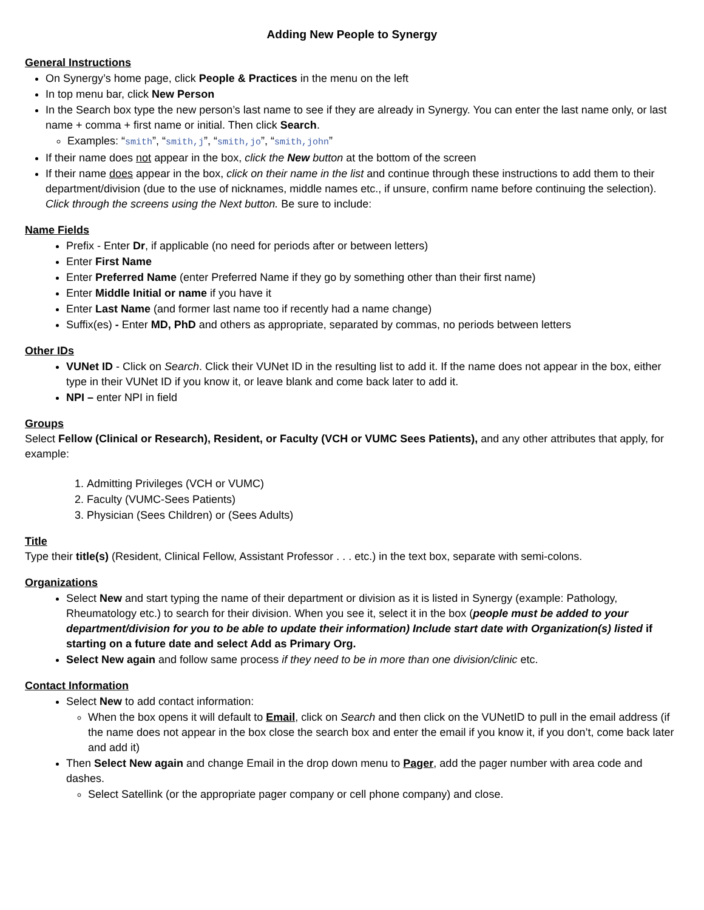Adding New People to Synergy
General Instructions
On Synergy’s home page, click People & Practices in the menu on the left
In top menu bar, click New Person
In the Search box type the new person’s last name to see if they are already in Synergy. You can enter the last name only, or last name + comma + first name or initial. Then click Search.
Examples: “smith”, “smith,j”, “smith,jo”, “smith,john”
If their name does not appear in the box, click the New button at the bottom of the screen
If their name does appear in the box, click on their name in the list and continue through these instructions to add them to their department/division (due to the use of nicknames, middle names etc., if unsure, confirm name before continuing the selection). Click through the screens using the Next button. Be sure to include:
Name Fields
Prefix - Enter Dr, if applicable (no need for periods after or between letters)
Enter First Name
Enter Preferred Name (enter Preferred Name if they go by something other than their first name)
Enter Middle Initial or name if you have it
Enter Last Name (and former last name too if recently had a name change)
Suffix(es) - Enter MD, PhD and others as appropriate, separated by commas, no periods between letters
Other IDs
VUNet ID - Click on Search. Click their VUNet ID in the resulting list to add it. If the name does not appear in the box, either type in their VUNet ID if you know it, or leave blank and come back later to add it.
NPI – enter NPI in field
Groups
Select Fellow (Clinical or Research), Resident, or Faculty (VCH or VUMC Sees Patients), and any other attributes that apply, for example:
1. Admitting Privileges (VCH or VUMC)
2. Faculty (VUMC-Sees Patients)
3. Physician (Sees Children) or (Sees Adults)
Title
Type their title(s) (Resident, Clinical Fellow, Assistant Professor . . . etc.) in the text box, separate with semi-colons.
Organizations
Select New and start typing the name of their department or division as it is listed in Synergy (example: Pathology, Rheumatology etc.) to search for their division. When you see it, select it in the box (people must be added to your department/division for you to be able to update their information) Include start date with Organization(s) listed if starting on a future date and select Add as Primary Org.
Select New again and follow same process if they need to be in more than one division/clinic etc.
Contact Information
Select New to add contact information:
When the box opens it will default to Email, click on Search and then click on the VUNetID to pull in the email address (if the name does not appear in the box close the search box and enter the email if you know it, if you don’t, come back later and add it)
Then Select New again and change Email in the drop down menu to Pager, add the pager number with area code and dashes.
Select Satellink (or the appropriate pager company or cell phone company) and close.